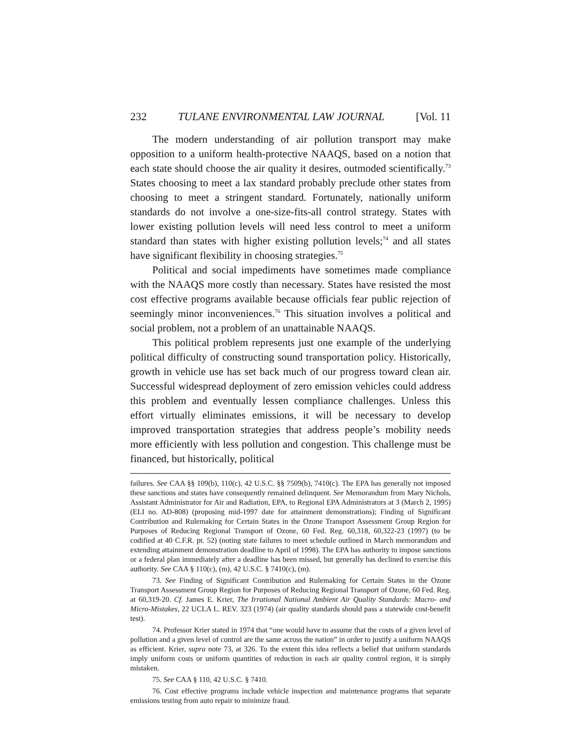232 TULANE ENVIRONMENTAL LAW JOURNAL [Vol. 11
The modern understanding of air pollution transport may make opposition to a uniform health-protective NAAQS, based on a notion that each state should choose the air quality it desires, outmoded scientifically.<sup>73</sup> States choosing to meet a lax standard probably preclude other states from choosing to meet a stringent standard. Fortunately, nationally uniform standards do not involve a one-size-fits-all control strategy. States with lower existing pollution levels will need less control to meet a uniform standard than states with higher existing pollution levels;<sup>74</sup> and all states have significant flexibility in choosing strategies.<sup>75</sup>
Political and social impediments have sometimes made compliance with the NAAQS more costly than necessary. States have resisted the most cost effective programs available because officials fear public rejection of seemingly minor inconveniences.<sup>76</sup> This situation involves a political and social problem, not a problem of an unattainable NAAQS.
This political problem represents just one example of the underlying political difficulty of constructing sound transportation policy. Historically, growth in vehicle use has set back much of our progress toward clean air. Successful widespread deployment of zero emission vehicles could address this problem and eventually lessen compliance challenges. Unless this effort virtually eliminates emissions, it will be necessary to develop improved transportation strategies that address people’s mobility needs more efficiently with less pollution and congestion. This challenge must be financed, but historically, political
failures. See CAA §§ 109(b), 110(c), 42 U.S.C. §§ 7509(b), 7410(c). The EPA has generally not imposed these sanctions and states have consequently remained delinquent. See Memorandum from Mary Nichols, Assistant Administrator for Air and Radiation, EPA, to Regional EPA Administrators at 3 (March 2, 1995) (ELI no. AD-808) (proposing mid-1997 date for attainment demonstrations); Finding of Significant Contribution and Rulemaking for Certain States in the Ozone Transport Assessment Group Region for Purposes of Reducing Regional Transport of Ozone, 60 Fed. Reg. 60,318, 60,322-23 (1997) (to be codified at 40 C.F.R. pt. 52) (noting state failures to meet schedule outlined in March memorandum and extending attainment demonstration deadline to April of 1998). The EPA has authority to impose sanctions or a federal plan immediately after a deadline has been missed, but generally has declined to exercise this authority. See CAA § 110(c), (m), 42 U.S.C. § 7410(c), (m).
73. See Finding of Significant Contribution and Rulemaking for Certain States in the Ozone Transport Assessment Group Region for Purposes of Reducing Regional Transport of Ozone, 60 Fed. Reg. at 60,319-20. Cf. James E. Krier, The Irrational National Ambient Air Quality Standards: Macro- and Micro-Mistakes, 22 UCLA L. REV. 323 (1974) (air quality standards should pass a statewide cost-benefit test).
74. Professor Krier stated in 1974 that “one would have to assume that the costs of a given level of pollution and a given level of control are the same across the nation” in order to justify a uniform NAAQS as efficient. Krier, supra note 73, at 326. To the extent this idea reflects a belief that uniform standards imply uniform costs or uniform quantities of reduction in each air quality control region, it is simply mistaken.
75. See CAA § 110, 42 U.S.C. § 7410.
76. Cost effective programs include vehicle inspection and maintenance programs that separate emissions testing from auto repair to minimize fraud.